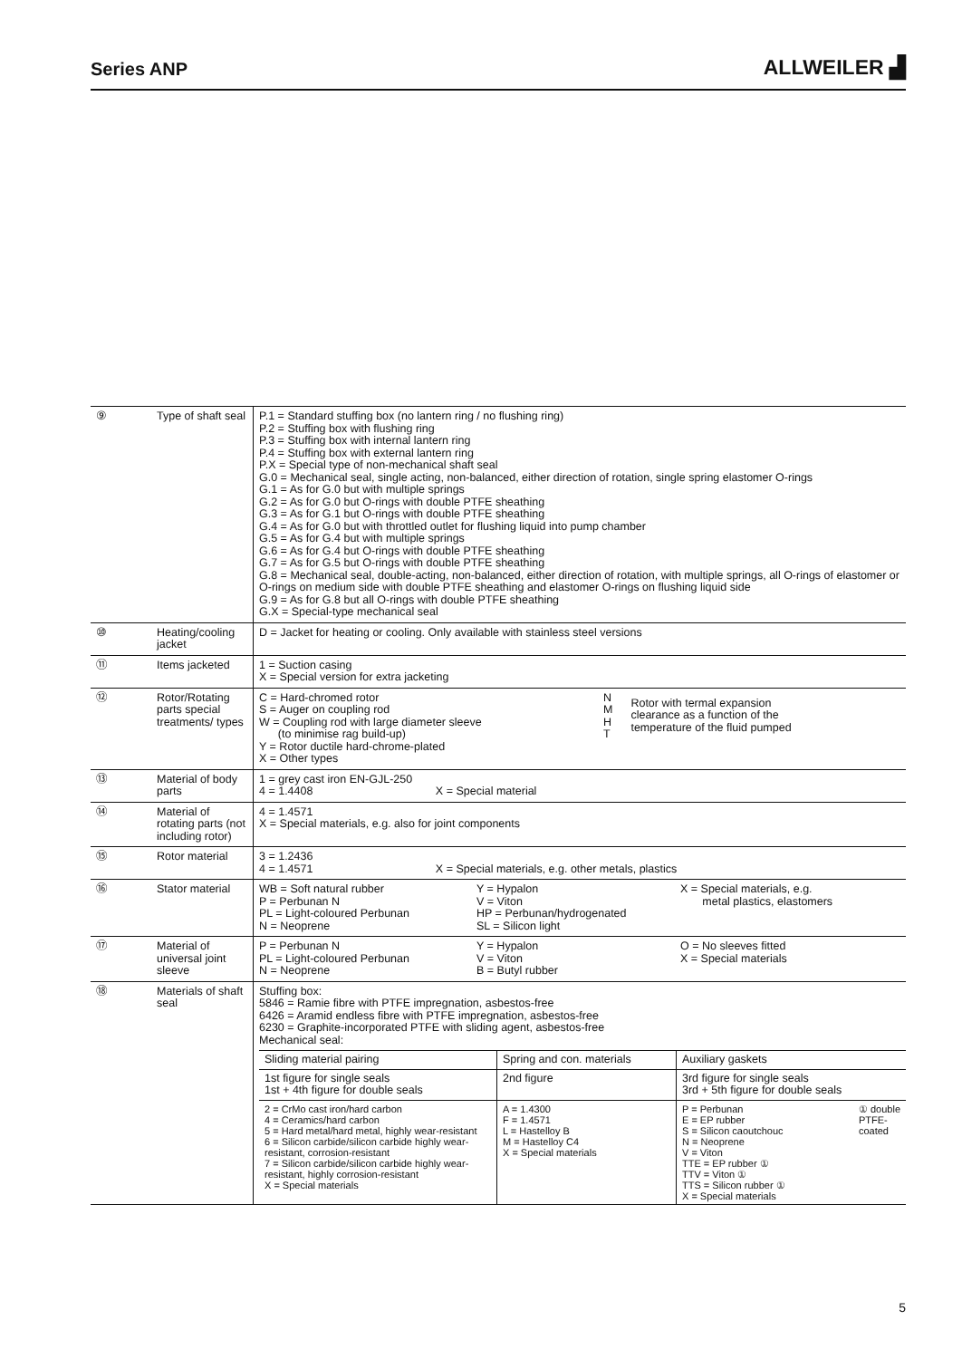Series ANP
ALLWEILER ▟
| ⑨ | Type of shaft seal | P.1 = Standard stuffing box (no lantern ring / no flushing ring) P.2 = Stuffing box with flushing ring P.3 = Stuffing box with internal lantern ring P.4 = Stuffing box with external lantern ring P.X = Special type of non-mechanical shaft seal G.0 = Mechanical seal, single acting, non-balanced, either direction of rotation, single spring elastomer O-rings G.1 = As for G.0 but with multiple springs G.2 = As for G.0 but O-rings with double PTFE sheathing G.3 = As for G.1 but O-rings with double PTFE sheathing G.4 = As for G.0 but with throttled outlet for flushing liquid into pump chamber G.5 = As for G.4 but with multiple springs G.6 = As for G.4 but O-rings with double PTFE sheathing G.7 = As for G.5 but O-rings with double PTFE sheathing G.8 = Mechanical seal, double-acting, non-balanced, either direction of rotation, with multiple springs, all O-rings of elastomer or O-rings on medium side with double PTFE sheathing and elastomer O-rings on flushing liquid side G.9 = As for G.8 but all O-rings with double PTFE sheathing G.X = Special-type mechanical seal |
| ⑩ | Heating/cooling jacket | D = Jacket for heating or cooling. Only available with stainless steel versions |
| ⑪ | Items jacketed | 1 = Suction casing X = Special version for extra jacketing |
| ⑫ | Rotor/Rotating parts special treatments/ types | C = Hard-chromed rotor S = Auger on coupling rod W = Coupling rod with large diameter sleeve (to minimise rag build-up) Y = Rotor ductile hard-chrome-plated X = Other types N M H T Rotor with termal expansion clearance as a function of the temperature of the fluid pumped |
| ⑬ | Material of body parts | 1 = grey cast iron EN-GJL-250 4 = 1.4408 X = Special material |
| ⑭ | Material of rotating parts (not including rotor) | 4 = 1.4571 X = Special materials, e.g. also for joint components |
| ⑮ | Rotor material | 3 = 1.2436 4 = 1.4571 X = Special materials, e.g. other metals, plastics |
| ⑯ | Stator material | WB = Soft natural rubber P = Perbunan N PL = Light-coloured Perbunan N = Neoprene Y = Hypalon V = Viton HP = Perbunan/hydrogenated SL = Silicon light X = Special materials, e.g. metal plastics, elastomers |
| ⑰ | Material of universal joint sleeve | P = Perbunan N PL = Light-coloured Perbunan N = Neoprene Y = Hypalon V = Viton B = Butyl rubber O = No sleeves fitted X = Special materials |
| ⑱ | Materials of shaft seal | Stuffing box: 5846 = Ramie fibre with PTFE impregnation, asbestos-free 6426 = Aramid endless fibre with PTFE impregnation, asbestos-free 6230 = Graphite-incorporated PTFE with sliding agent, asbestos-free Mechanical seal: / Sliding material pairing / Spring and con. materials / Auxiliary gaskets / / 1st figure for single seals 1st + 4th figure for double seals / 2nd figure / 3rd figure for single seals 3rd + 5th figure for double seals / / 2 = CrMo cast iron/hard carbon 4 = Ceramics/hard carbon 5 = Hard metal/hard metal, highly wear-resistant 6 = Silicon carbide/silicon carbide highly wear-resistant, corrosion-resistant 7 = Silicon carbide/silicon carbide highly wear-resistant, highly corrosion-resistant X = Special materials / A = 1.4300 F = 1.4571 L = Hastelloy B M = Hastelloy C4 X = Special materials / P = Perbunan E = EP rubber S = Silicon caoutchouc N = Neoprene V = Viton TTE = EP rubber ① TTV = Viton ① TTS = Silicon rubber ① X = Special materials ① double PTFE- coated / |
5